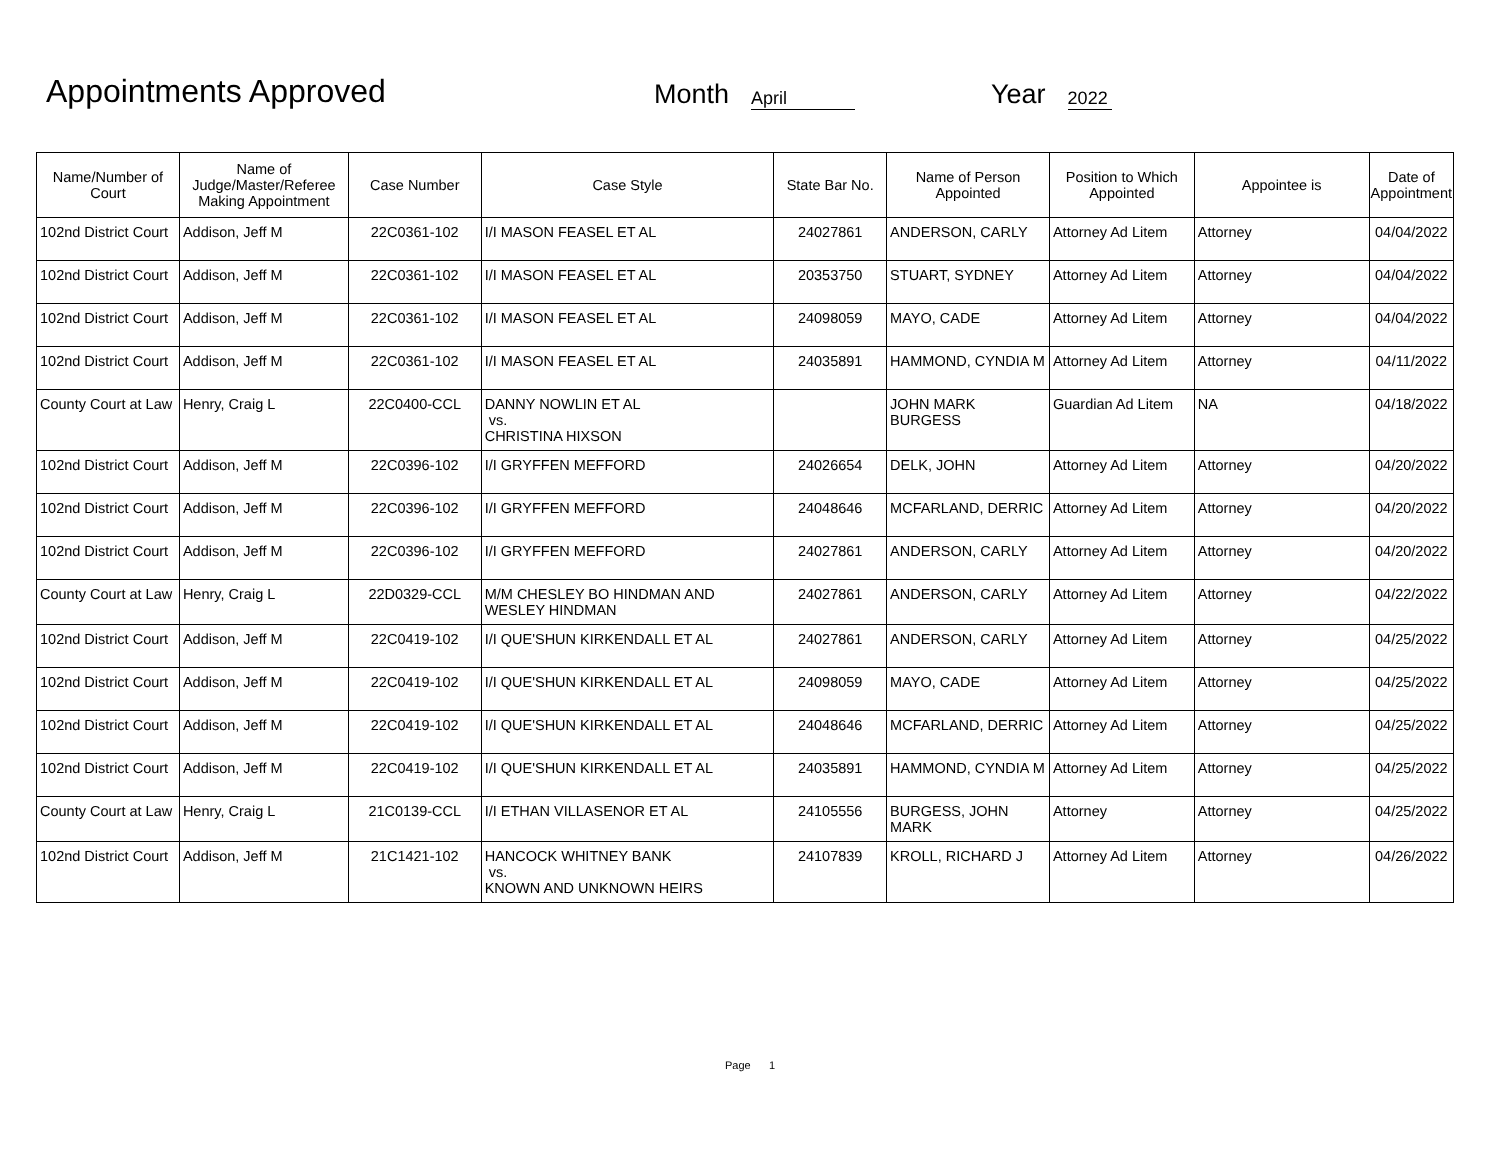Appointments Approved
Month
April
Year
2022
| Name/Number of Court | Name of Judge/Master/Referee Making Appointment | Case Number | Case Style | State Bar No. | Name of Person Appointed | Position to Which Appointed | Appointee is | Date of Appointment |
| --- | --- | --- | --- | --- | --- | --- | --- | --- |
| 102nd District Court | Addison, Jeff M | 22C0361-102 | I/I MASON FEASEL ET AL | 24027861 | ANDERSON, CARLY | Attorney Ad Litem | Attorney | 04/04/2022 |
| 102nd District Court | Addison, Jeff M | 22C0361-102 | I/I MASON FEASEL ET AL | 20353750 | STUART, SYDNEY | Attorney Ad Litem | Attorney | 04/04/2022 |
| 102nd District Court | Addison, Jeff M | 22C0361-102 | I/I MASON FEASEL ET AL | 24098059 | MAYO, CADE | Attorney Ad Litem | Attorney | 04/04/2022 |
| 102nd District Court | Addison, Jeff M | 22C0361-102 | I/I MASON FEASEL ET AL | 24035891 | HAMMOND, CYNDIA M | Attorney Ad Litem | Attorney | 04/11/2022 |
| County Court at Law | Henry, Craig L | 22C0400-CCL | DANNY NOWLIN ET AL vs. CHRISTINA HIXSON | | JOHN MARK BURGESS | Guardian Ad Litem | NA | 04/18/2022 |
| 102nd District Court | Addison, Jeff M | 22C0396-102 | I/I GRYFFEN MEFFORD | 24026654 | DELK, JOHN | Attorney Ad Litem | Attorney | 04/20/2022 |
| 102nd District Court | Addison, Jeff M | 22C0396-102 | I/I GRYFFEN MEFFORD | 24048646 | MCFARLAND, DERRIC | Attorney Ad Litem | Attorney | 04/20/2022 |
| 102nd District Court | Addison, Jeff M | 22C0396-102 | I/I GRYFFEN MEFFORD | 24027861 | ANDERSON, CARLY | Attorney Ad Litem | Attorney | 04/20/2022 |
| County Court at Law | Henry, Craig L | 22D0329-CCL | M/M CHESLEY BO HINDMAN AND WESLEY HINDMAN | 24027861 | ANDERSON, CARLY | Attorney Ad Litem | Attorney | 04/22/2022 |
| 102nd District Court | Addison, Jeff M | 22C0419-102 | I/I QUE'SHUN KIRKENDALL ET AL | 24027861 | ANDERSON, CARLY | Attorney Ad Litem | Attorney | 04/25/2022 |
| 102nd District Court | Addison, Jeff M | 22C0419-102 | I/I QUE'SHUN KIRKENDALL ET AL | 24098059 | MAYO, CADE | Attorney Ad Litem | Attorney | 04/25/2022 |
| 102nd District Court | Addison, Jeff M | 22C0419-102 | I/I QUE'SHUN KIRKENDALL ET AL | 24048646 | MCFARLAND, DERRIC | Attorney Ad Litem | Attorney | 04/25/2022 |
| 102nd District Court | Addison, Jeff M | 22C0419-102 | I/I QUE'SHUN KIRKENDALL ET AL | 24035891 | HAMMOND, CYNDIA M | Attorney Ad Litem | Attorney | 04/25/2022 |
| County Court at Law | Henry, Craig L | 21C0139-CCL | I/I ETHAN VILLASENOR ET AL | 24105556 | BURGESS, JOHN MARK | Attorney | Attorney | 04/25/2022 |
| 102nd District Court | Addison, Jeff M | 21C1421-102 | HANCOCK WHITNEY BANK vs. KNOWN AND UNKNOWN HEIRS | 24107839 | KROLL, RICHARD J | Attorney Ad Litem | Attorney | 04/26/2022 |
Page 1